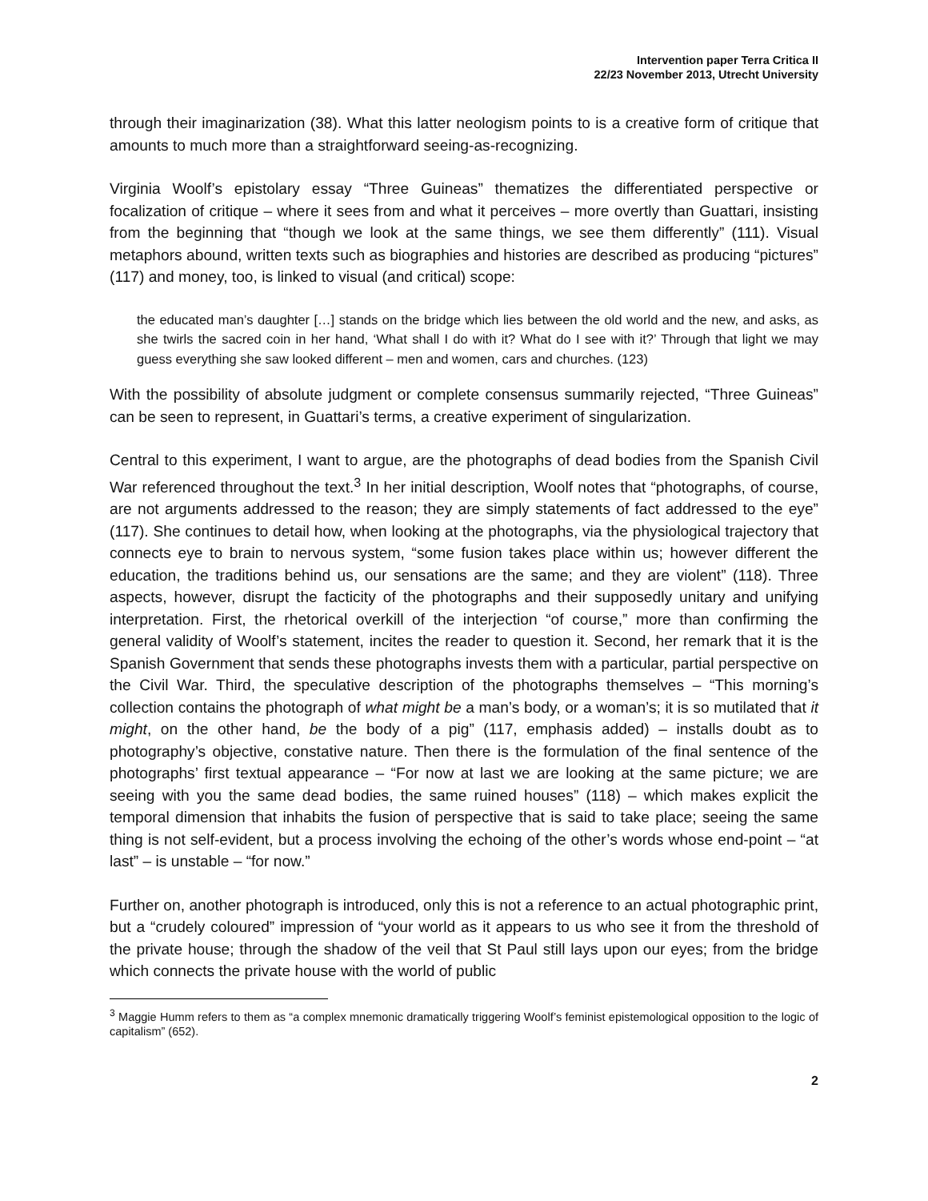Intervention paper Terra Critica II
22/23 November 2013, Utrecht University
through their imaginarization (38). What this latter neologism points to is a creative form of critique that amounts to much more than a straightforward seeing-as-recognizing.
Virginia Woolf’s epistolary essay “Three Guineas” thematizes the differentiated perspective or focalization of critique – where it sees from and what it perceives – more overtly than Guattari, insisting from the beginning that “though we look at the same things, we see them differently” (111). Visual metaphors abound, written texts such as biographies and histories are described as producing “pictures” (117) and money, too, is linked to visual (and critical) scope:
the educated man’s daughter […] stands on the bridge which lies between the old world and the new, and asks, as she twirls the sacred coin in her hand, ‘What shall I do with it? What do I see with it?’ Through that light we may guess everything she saw looked different – men and women, cars and churches. (123)
With the possibility of absolute judgment or complete consensus summarily rejected, “Three Guineas” can be seen to represent, in Guattari’s terms, a creative experiment of singularization.
Central to this experiment, I want to argue, are the photographs of dead bodies from the Spanish Civil War referenced throughout the text.<sup>3</sup> In her initial description, Woolf notes that “photographs, of course, are not arguments addressed to the reason; they are simply statements of fact addressed to the eye” (117). She continues to detail how, when looking at the photographs, via the physiological trajectory that connects eye to brain to nervous system, “some fusion takes place within us; however different the education, the traditions behind us, our sensations are the same; and they are violent” (118). Three aspects, however, disrupt the facticity of the photographs and their supposedly unitary and unifying interpretation. First, the rhetorical overkill of the interjection “of course,” more than confirming the general validity of Woolf’s statement, incites the reader to question it. Second, her remark that it is the Spanish Government that sends these photographs invests them with a particular, partial perspective on the Civil War. Third, the speculative description of the photographs themselves – “This morning’s collection contains the photograph of what might be a man’s body, or a woman’s; it is so mutilated that it might, on the other hand, be the body of a pig” (117, emphasis added) – installs doubt as to photography’s objective, constative nature. Then there is the formulation of the final sentence of the photographs’ first textual appearance – “For now at last we are looking at the same picture; we are seeing with you the same dead bodies, the same ruined houses” (118) – which makes explicit the temporal dimension that inhabits the fusion of perspective that is said to take place; seeing the same thing is not self-evident, but a process involving the echoing of the other’s words whose end-point – “at last” – is unstable – “for now.”
Further on, another photograph is introduced, only this is not a reference to an actual photographic print, but a “crudely coloured” impression of “your world as it appears to us who see it from the threshold of the private house; through the shadow of the veil that St Paul still lays upon our eyes; from the bridge which connects the private house with the world of public
<sup>3</sup> Maggie Humm refers to them as “a complex mnemonic dramatically triggering Woolf’s feminist epistemological opposition to the logic of capitalism” (652).
2